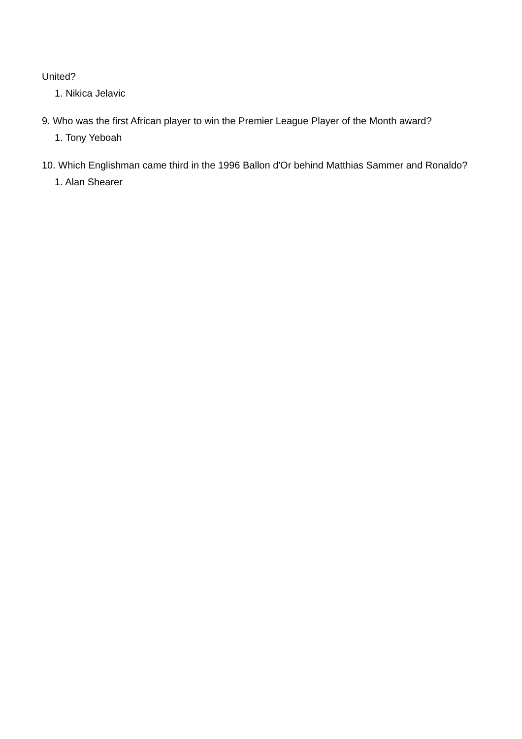United?
1. Nikica Jelavic
9. Who was the first African player to win the Premier League Player of the Month award?
1. Tony Yeboah
10. Which Englishman came third in the 1996 Ballon d'Or behind Matthias Sammer and Ronaldo?
1. Alan Shearer